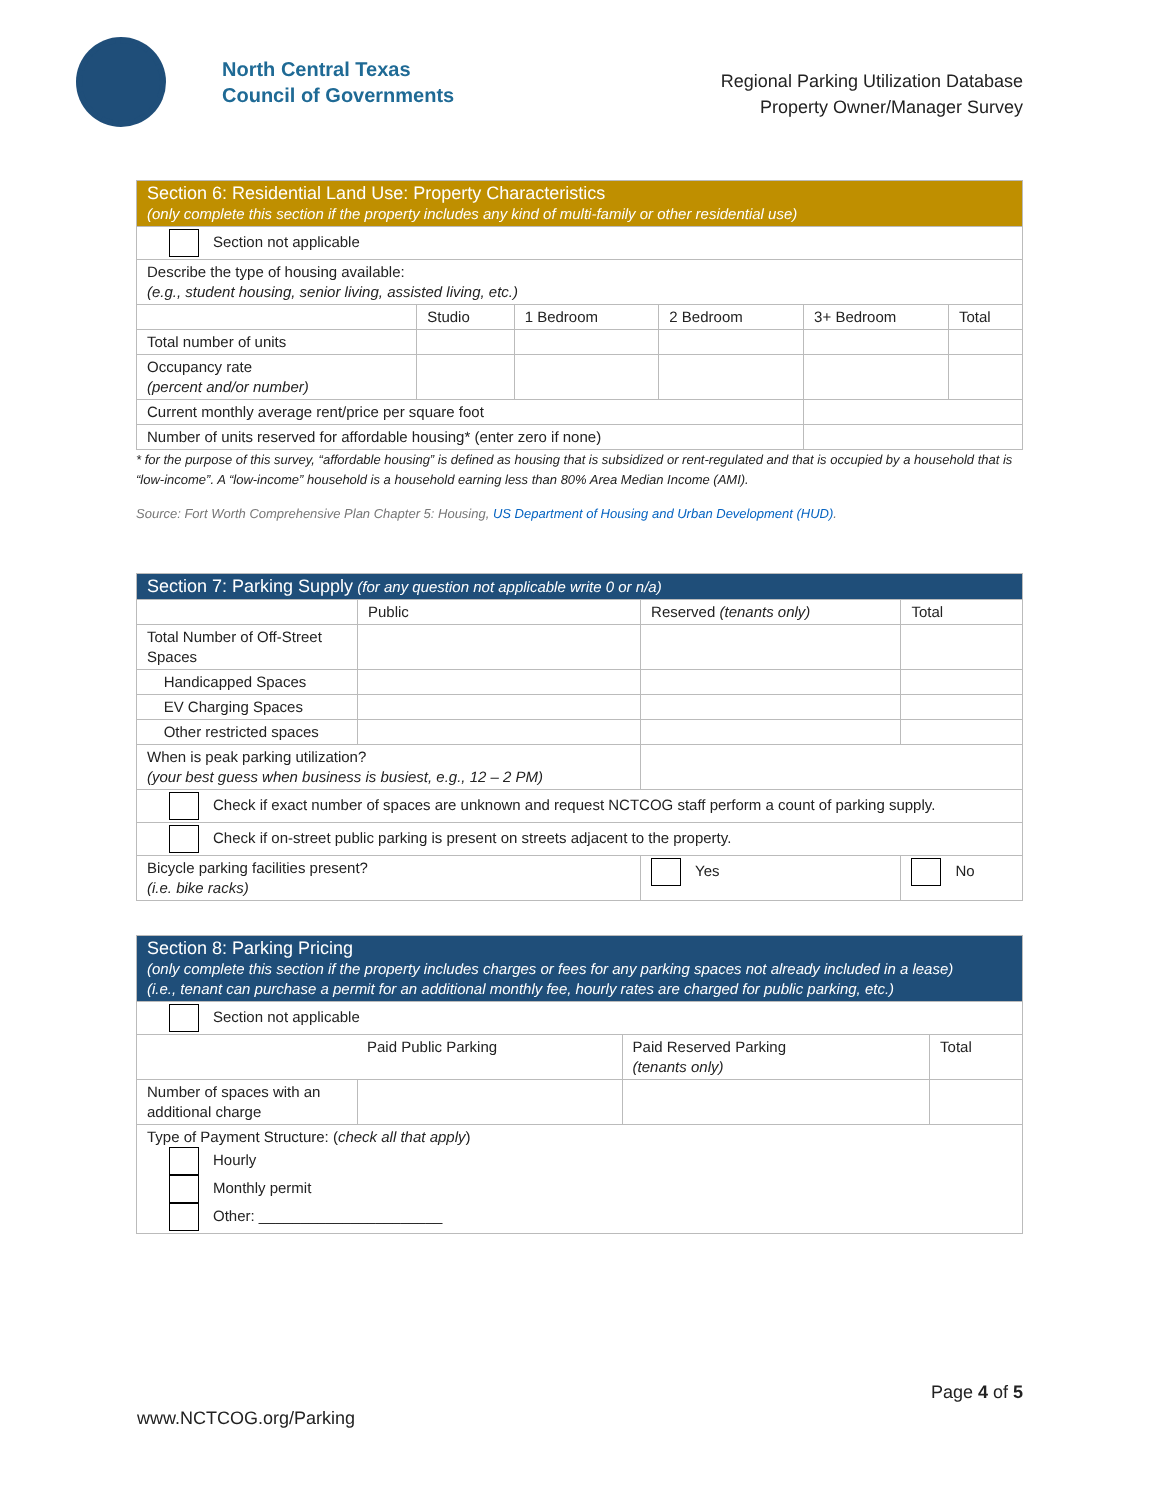North Central Texas
Council of Governments
Regional Parking Utilization Database
Property Owner/Manager Survey
| Section 6: Residential Land Use: Property Characteristics (only complete this section if the property includes any kind of multi-family or other residential use) | | | | | |
| Section not applicable | | | | | |
| Describe the type of housing available: (e.g., student housing, senior living, assisted living, etc.) | | | | | |
| | Studio | 1 Bedroom | 2 Bedroom | 3+ Bedroom | Total |
| Total number of units | | | | | |
| Occupancy rate (percent and/or number) | | | | | |
| Current monthly average rent/price per square foot | | | | | |
| Number of units reserved for affordable housing* (enter zero if none) | | | | | |
* for the purpose of this survey, “affordable housing” is defined as housing that is subsidized or rent-regulated and that is occupied by a household that is “low-income”. A “low-income” household is a household earning less than 80% Area Median Income (AMI).
Source: Fort Worth Comprehensive Plan Chapter 5: Housing, US Department of Housing and Urban Development (HUD).
| Section 7: Parking Supply (for any question not applicable write 0 or n/a) | | | |
| | Public | Reserved (tenants only) | Total |
| Total Number of Off-Street Spaces | | | |
| Handicapped Spaces | | | |
| EV Charging Spaces | | | |
| Other restricted spaces | | | |
| When is peak parking utilization? (your best guess when business is busiest, e.g., 12 – 2 PM) | | | |
| Check if exact number of spaces are unknown and request NCTCOG staff perform a count of parking supply. | | | |
| Check if on-street public parking is present on streets adjacent to the property. | | | |
| Bicycle parking facilities present? (i.e. bike racks) | | Yes | No |
| Section 8: Parking Pricing (only complete this section if the property includes charges or fees for any parking spaces not already included in a lease) (i.e., tenant can purchase a permit for an additional monthly fee, hourly rates are charged for public parking, etc.) | | | |
| Section not applicable | | | |
| Paid Public Parking | | Paid Reserved Parking (tenants only) | Total |
| Number of spaces with an additional charge | | | |
| Type of Payment Structure: ( check all that apply ) Hourly Monthly permit Other: ______________________ | | | |
Page 4 of 5
www.NCTCOG.org/Parking